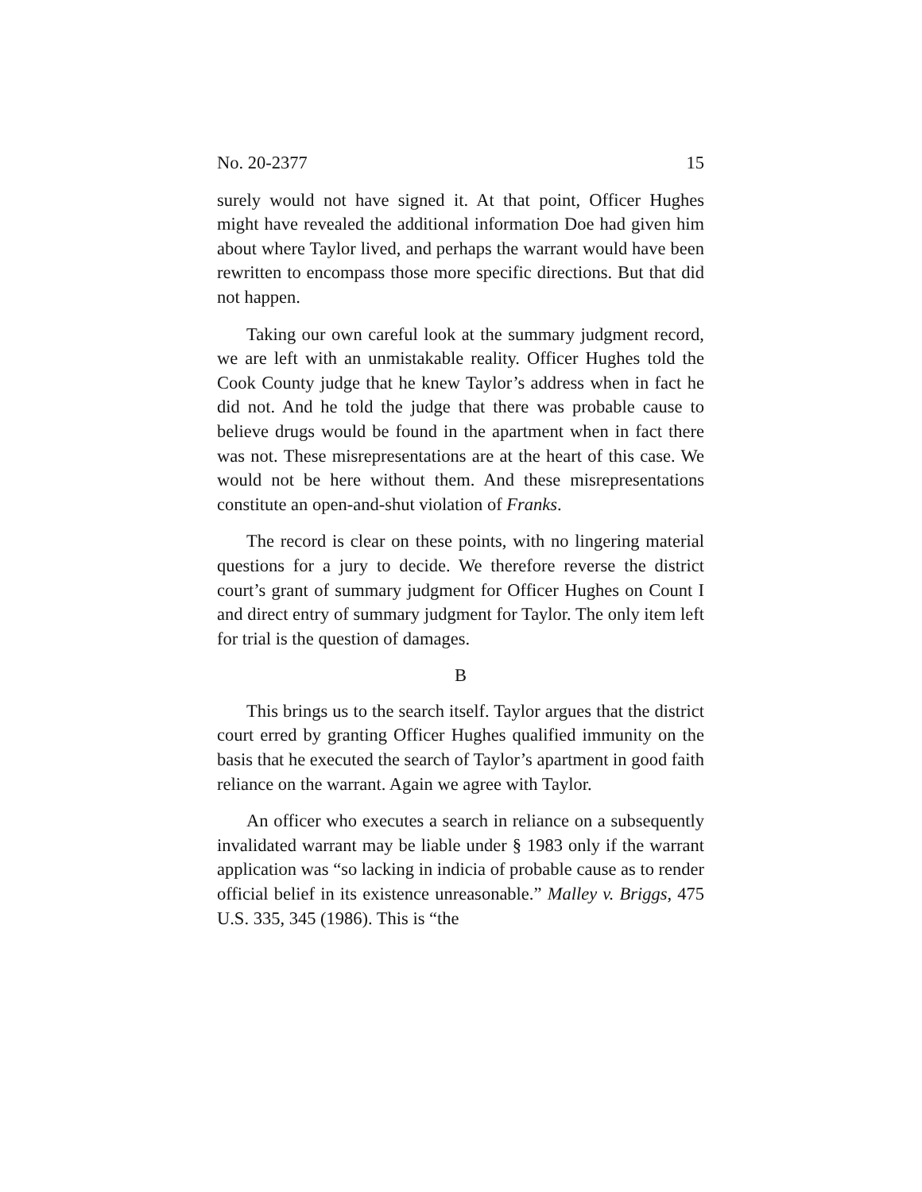No. 20-2377 15
surely would not have signed it. At that point, Officer Hughes might have revealed the additional information Doe had given him about where Taylor lived, and perhaps the warrant would have been rewritten to encompass those more specific directions. But that did not happen.
Taking our own careful look at the summary judgment record, we are left with an unmistakable reality. Officer Hughes told the Cook County judge that he knew Taylor’s address when in fact he did not. And he told the judge that there was probable cause to believe drugs would be found in the apartment when in fact there was not. These misrepresentations are at the heart of this case. We would not be here without them. And these misrepresentations constitute an open-and-shut violation of Franks.
The record is clear on these points, with no lingering material questions for a jury to decide. We therefore reverse the district court’s grant of summary judgment for Officer Hughes on Count I and direct entry of summary judgment for Taylor. The only item left for trial is the question of damages.
B
This brings us to the search itself. Taylor argues that the district court erred by granting Officer Hughes qualified immunity on the basis that he executed the search of Taylor’s apartment in good faith reliance on the warrant. Again we agree with Taylor.
An officer who executes a search in reliance on a subsequently invalidated warrant may be liable under § 1983 only if the warrant application was “so lacking in indicia of probable cause as to render official belief in its existence unreasonable.” Malley v. Briggs, 475 U.S. 335, 345 (1986). This is “the